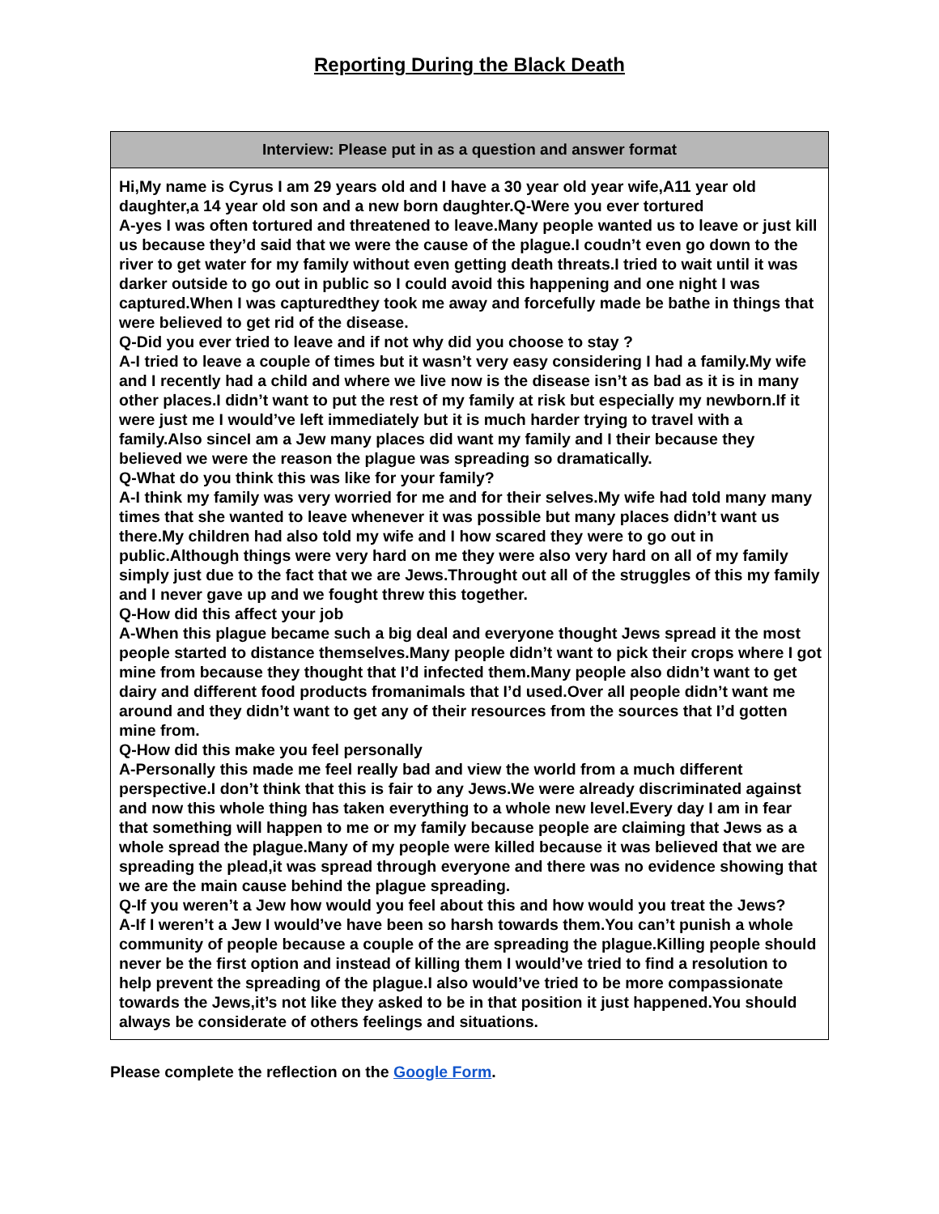Reporting During the Black Death
| Interview: Please put in as a question and answer format |
| --- |
| Hi,My name is Cyrus I am 29 years old and I have a 30 year old year wife,A11 year old daughter,a 14 year old son and a new born daughter.Q-Were you ever tortured A-yes I was often tortured and threatened to leave.Many people wanted us to leave or just kill us because they’d said that we were the cause of the plague.I coudn’t even go down to the river to get water for my family without even getting death threats.I tried to wait until it was darker outside to go out in public so I could avoid this happening and one night I was captured.When I was capturedthey took me away and forcefully made be bathe in things that were believed to get rid of the disease. Q-Did you ever tried to leave and if not why did you choose to stay ? A-I tried to leave a couple of times but it wasn’t very easy considering I had a family.My wife and I recently had a child and where we live now is the disease isn’t as bad as it is in many other places.I didn’t want to put the rest of my family at risk but especially my newborn.If it were just me I would’ve left immediately but it is much harder trying to travel with a family.Also sinceI am a Jew many places did want my family and I their because they believed we were the reason the plague was spreading so dramatically. Q-What do you think this was like for your family? A-I think my family was very worried for me and for their selves.My wife had told many many times that she wanted to leave whenever it was possible but many places didn’t want us there.My children had also told my wife and I how scared they were to go out in public.Although things were very hard on me they were also very hard on all of my family simply just due to the fact that we are Jews.Throught out all of the struggles of this my family and I never gave up and we fought threw this together. Q-How did this affect your job A-When this plague became such a big deal and everyone thought Jews spread it the most people started to distance themselves.Many people didn’t want to pick their crops where I got mine from because they thought that I’d infected them.Many people also didn’t want to get dairy and different food products fromanimals that I’d used.Over all people didn’t want me around and they didn’t want to get any of their resources from the sources that I’d gotten mine from. Q-How did this make you feel personally A-Personally this made me feel really bad and view the world from a much different perspective.I don’t think that this is fair to any Jews.We were already discriminated against and now this whole thing has taken everything to a whole new level.Every day I am in fear that something will happen to me or my family because people are claiming that Jews as a whole spread the plague.Many of my people were killed because it was believed that we are spreading the plead,it was spread through everyone and there was no evidence showing that we are the main cause behind the plague spreading. Q-If you weren’t a Jew how would you feel about this and how would you treat the Jews? A-If I weren’t a Jew I would’ve have been so harsh towards them.You can’t punish a whole community of people because a couple of the are spreading the plague.Killing people should never be the first option and instead of killing them I would’ve tried to find a resolution to help prevent the spreading of the plague.I also would’ve tried to be more compassionate towards the Jews,it’s not like they asked to be in that position it just happened.You should always be considerate of others feelings and situations. |
Please complete the reflection on the Google Form.